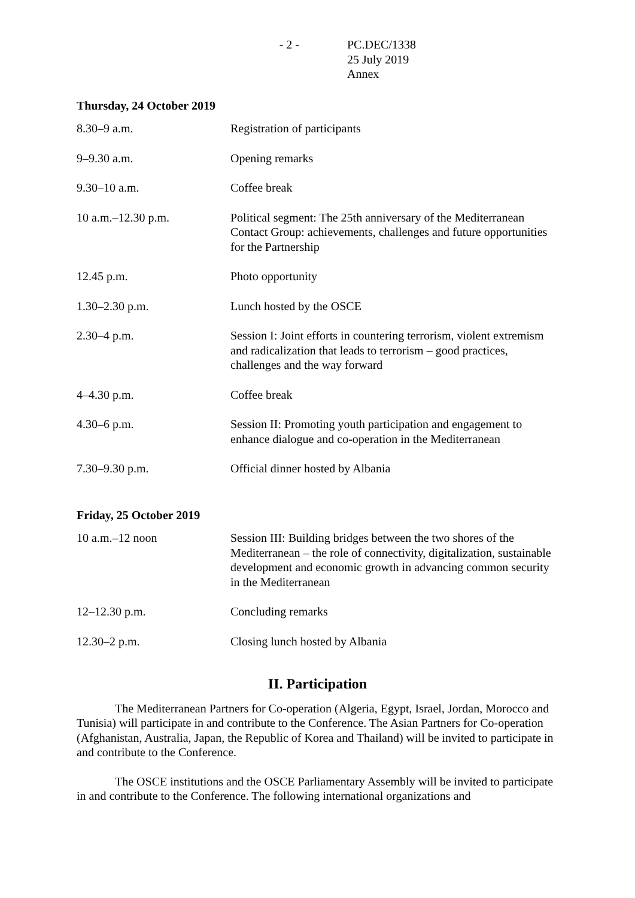- 2 - PC.DEC/1338
25 July 2019
Annex
Thursday, 24 October 2019
| 8.30–9 a.m. | Registration of participants |
| 9–9.30 a.m. | Opening remarks |
| 9.30–10 a.m. | Coffee break |
| 10 a.m.–12.30 p.m. | Political segment: The 25th anniversary of the Mediterranean Contact Group: achievements, challenges and future opportunities for the Partnership |
| 12.45 p.m. | Photo opportunity |
| 1.30–2.30 p.m. | Lunch hosted by the OSCE |
| 2.30–4 p.m. | Session I: Joint efforts in countering terrorism, violent extremism and radicalization that leads to terrorism – good practices, challenges and the way forward |
| 4–4.30 p.m. | Coffee break |
| 4.30–6 p.m. | Session II: Promoting youth participation and engagement to enhance dialogue and co-operation in the Mediterranean |
| 7.30–9.30 p.m. | Official dinner hosted by Albania |
Friday, 25 October 2019
| 10 a.m.–12 noon | Session III: Building bridges between the two shores of the Mediterranean – the role of connectivity, digitalization, sustainable development and economic growth in advancing common security in the Mediterranean |
| 12–12.30 p.m. | Concluding remarks |
| 12.30–2 p.m. | Closing lunch hosted by Albania |
II. Participation
The Mediterranean Partners for Co-operation (Algeria, Egypt, Israel, Jordan, Morocco and Tunisia) will participate in and contribute to the Conference. The Asian Partners for Co-operation (Afghanistan, Australia, Japan, the Republic of Korea and Thailand) will be invited to participate in and contribute to the Conference.
The OSCE institutions and the OSCE Parliamentary Assembly will be invited to participate in and contribute to the Conference. The following international organizations and